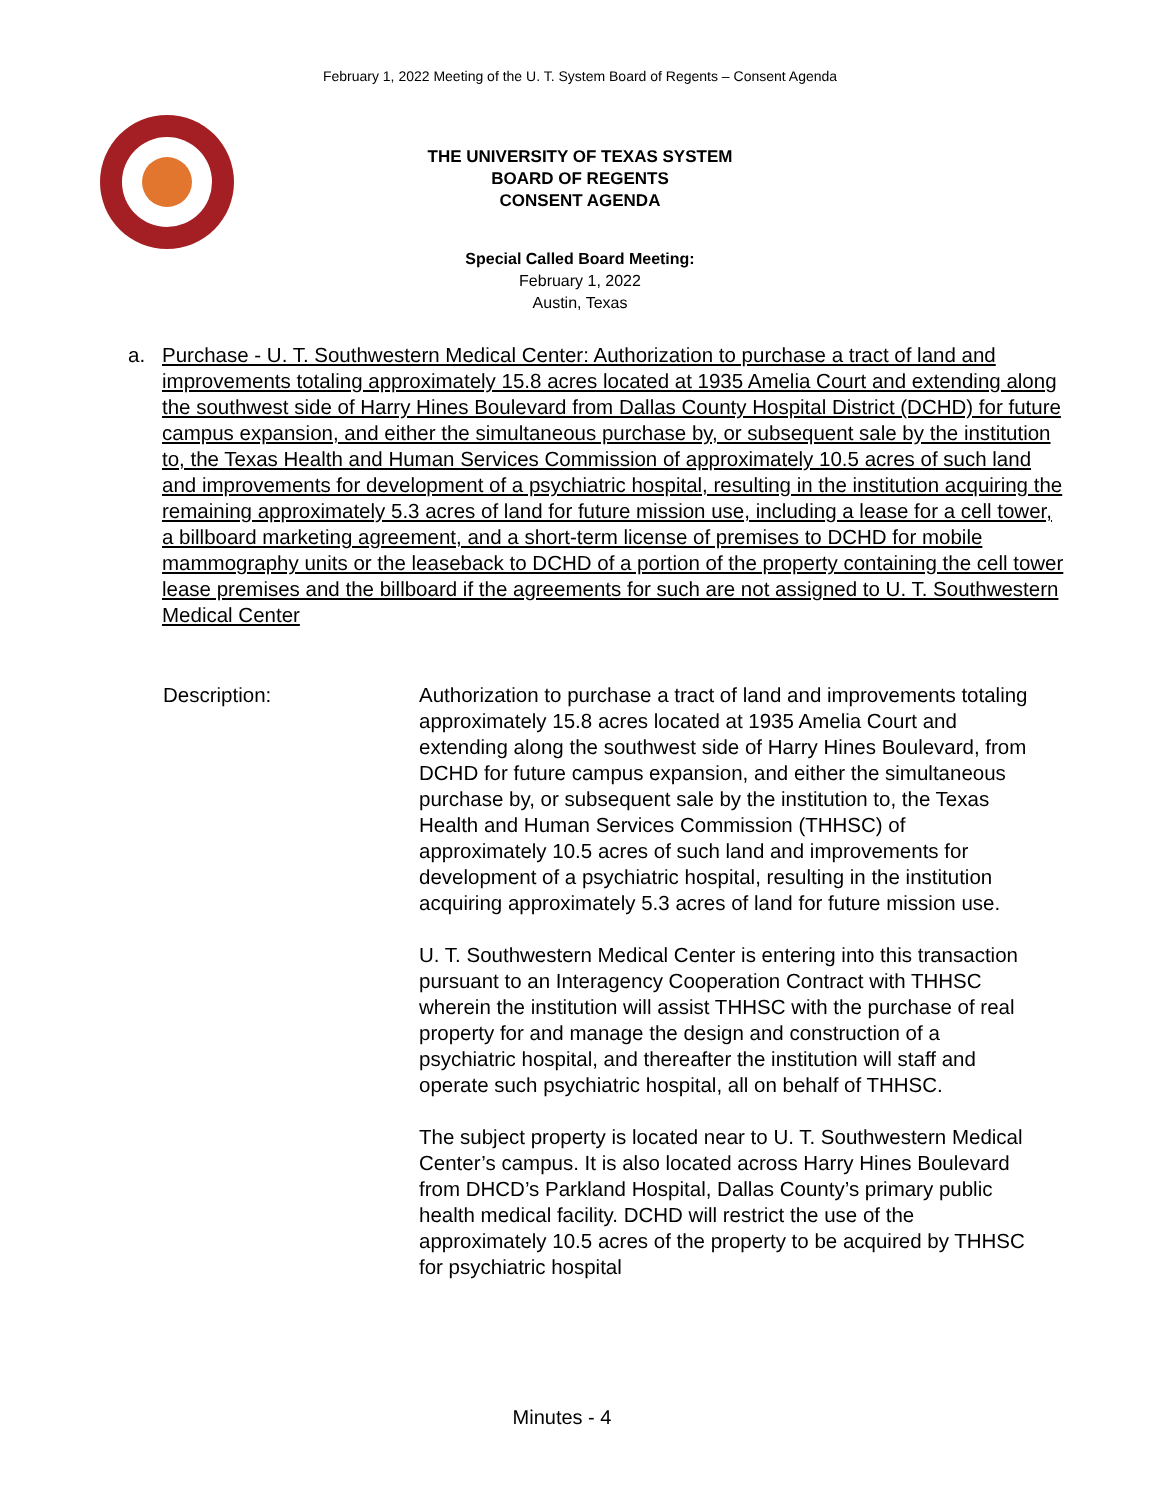February 1, 2022 Meeting of the U. T. System Board of Regents – Consent Agenda
THE UNIVERSITY OF TEXAS SYSTEM
BOARD OF REGENTS
CONSENT AGENDA
Special Called Board Meeting:
February 1, 2022
Austin, Texas
a. Purchase - U. T. Southwestern Medical Center: Authorization to purchase a tract of land and improvements totaling approximately 15.8 acres located at 1935 Amelia Court and extending along the southwest side of Harry Hines Boulevard from Dallas County Hospital District (DCHD) for future campus expansion, and either the simultaneous purchase by, or subsequent sale by the institution to, the Texas Health and Human Services Commission of approximately 10.5 acres of such land and improvements for development of a psychiatric hospital, resulting in the institution acquiring the remaining approximately 5.3 acres of land for future mission use, including a lease for a cell tower, a billboard marketing agreement, and a short-term license of premises to DCHD for mobile mammography units or the leaseback to DCHD of a portion of the property containing the cell tower lease premises and the billboard if the agreements for such are not assigned to U. T. Southwestern Medical Center
Description: Authorization to purchase a tract of land and improvements totaling approximately 15.8 acres located at 1935 Amelia Court and extending along the southwest side of Harry Hines Boulevard, from DCHD for future campus expansion, and either the simultaneous purchase by, or subsequent sale by the institution to, the Texas Health and Human Services Commission (THHSC) of approximately 10.5 acres of such land and improvements for development of a psychiatric hospital, resulting in the institution acquiring approximately 5.3 acres of land for future mission use.
U. T. Southwestern Medical Center is entering into this transaction pursuant to an Interagency Cooperation Contract with THHSC wherein the institution will assist THHSC with the purchase of real property for and manage the design and construction of a psychiatric hospital, and thereafter the institution will staff and operate such psychiatric hospital, all on behalf of THHSC.
The subject property is located near to U. T. Southwestern Medical Center’s campus. It is also located across Harry Hines Boulevard from DHCD’s Parkland Hospital, Dallas County’s primary public health medical facility. DCHD will restrict the use of the approximately 10.5 acres of the property to be acquired by THHSC for psychiatric hospital
Minutes - 4